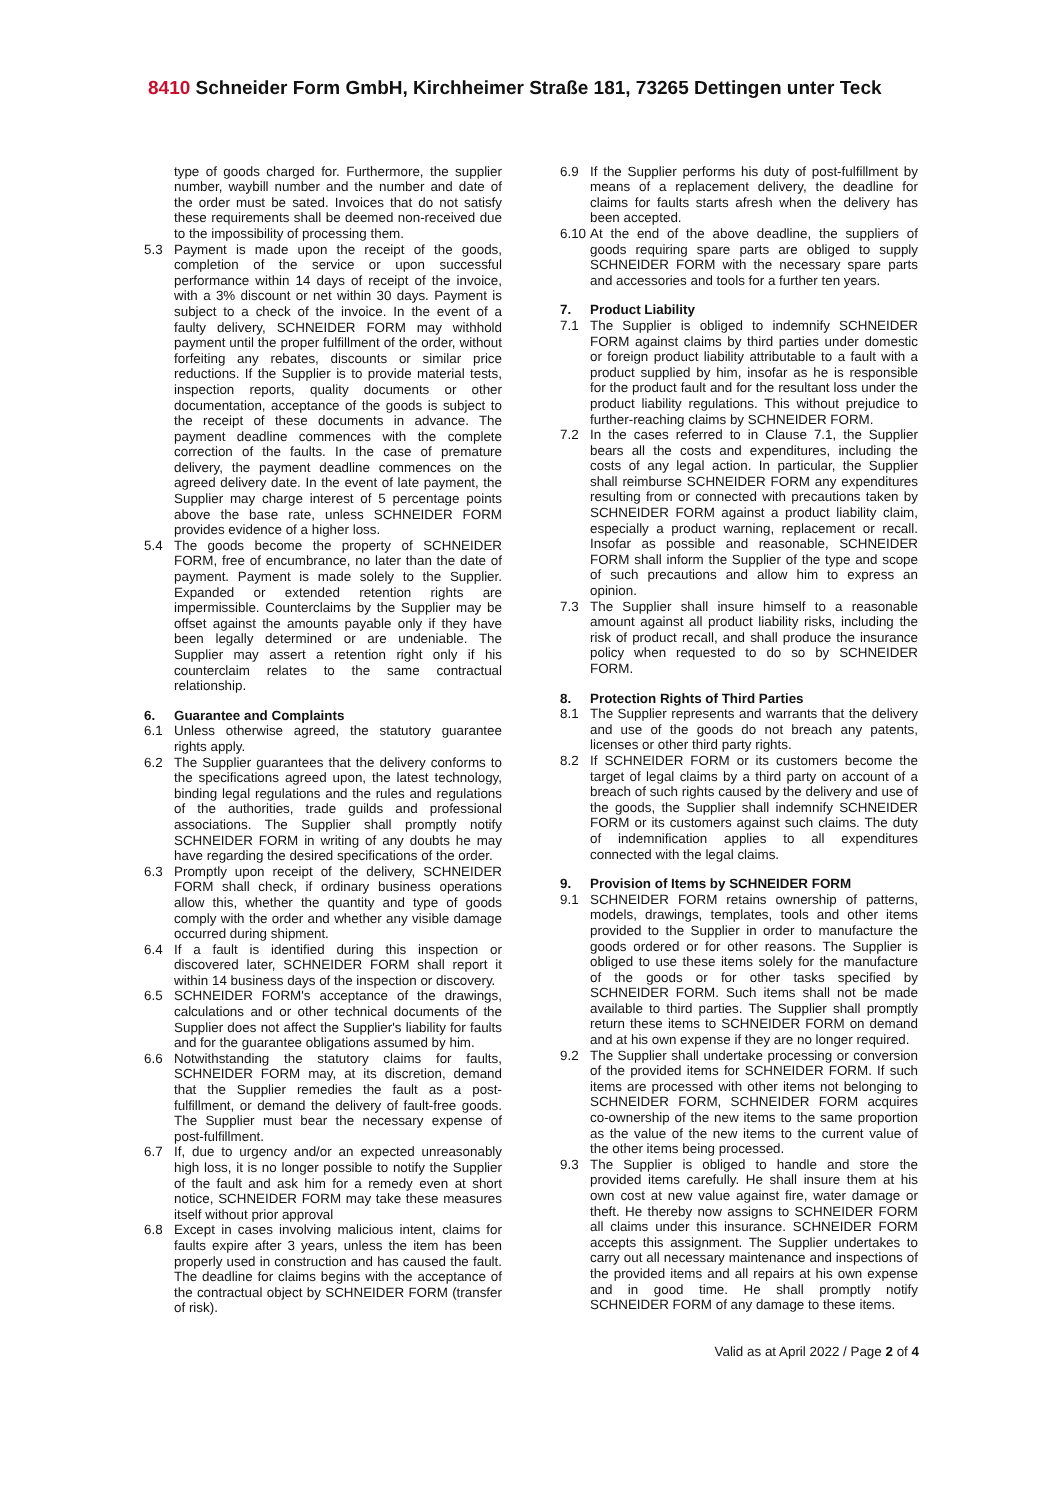8410 Schneider Form GmbH, Kirchheimer Straße 181, 73265 Dettingen unter Teck
type of goods charged for. Furthermore, the supplier number, waybill number and the number and date of the order must be sated. Invoices that do not satisfy these requirements shall be deemed non-received due to the impossibility of processing them.
5.3 Payment is made upon the receipt of the goods, completion of the service or upon successful performance within 14 days of receipt of the invoice, with a 3% discount or net within 30 days. Payment is subject to a check of the invoice. In the event of a faulty delivery, SCHNEIDER FORM may withhold payment until the proper fulfillment of the order, without forfeiting any rebates, discounts or similar price reductions. If the Supplier is to provide material tests, inspection reports, quality documents or other documentation, acceptance of the goods is subject to the receipt of these documents in advance. The payment deadline commences with the complete correction of the faults. In the case of premature delivery, the payment deadline commences on the agreed delivery date. In the event of late payment, the Supplier may charge interest of 5 percentage points above the base rate, unless SCHNEIDER FORM provides evidence of a higher loss.
5.4 The goods become the property of SCHNEIDER FORM, free of encumbrance, no later than the date of payment. Payment is made solely to the Supplier. Expanded or extended retention rights are impermissible. Counterclaims by the Supplier may be offset against the amounts payable only if they have been legally determined or are undeniable. The Supplier may assert a retention right only if his counterclaim relates to the same contractual relationship.
6. Guarantee and Complaints
6.1 Unless otherwise agreed, the statutory guarantee rights apply.
6.2 The Supplier guarantees that the delivery conforms to the specifications agreed upon, the latest technology, binding legal regulations and the rules and regulations of the authorities, trade guilds and professional associations. The Supplier shall promptly notify SCHNEIDER FORM in writing of any doubts he may have regarding the desired specifications of the order.
6.3 Promptly upon receipt of the delivery, SCHNEIDER FORM shall check, if ordinary business operations allow this, whether the quantity and type of goods comply with the order and whether any visible damage occurred during shipment.
6.4 If a fault is identified during this inspection or discovered later, SCHNEIDER FORM shall report it within 14 business days of the inspection or discovery.
6.5 SCHNEIDER FORM's acceptance of the drawings, calculations and or other technical documents of the Supplier does not affect the Supplier's liability for faults and for the guarantee obligations assumed by him.
6.6 Notwithstanding the statutory claims for faults, SCHNEIDER FORM may, at its discretion, demand that the Supplier remedies the fault as a post- fulfillment, or demand the delivery of fault-free goods. The Supplier must bear the necessary expense of post-fulfillment.
6.7 If, due to urgency and/or an expected unreasonably high loss, it is no longer possible to notify the Supplier of the fault and ask him for a remedy even at short notice, SCHNEIDER FORM may take these measures itself without prior approval
6.8 Except in cases involving malicious intent, claims for faults expire after 3 years, unless the item has been properly used in construction and has caused the fault. The deadline for claims begins with the acceptance of the contractual object by SCHNEIDER FORM (transfer of risk).
6.9 If the Supplier performs his duty of post-fulfillment by means of a replacement delivery, the deadline for claims for faults starts afresh when the delivery has been accepted.
6.10
At the end of the above deadline, the suppliers of goods requiring spare parts are obliged to supply SCHNEIDER FORM with the necessary spare parts and accessories and tools for a further ten years.
7. Product Liability
7.1 The Supplier is obliged to indemnify SCHNEIDER FORM against claims by third parties under domestic or foreign product liability attributable to a fault with a product supplied by him, insofar as he is responsible for the product fault and for the resultant loss under the product liability regulations. This without prejudice to further-reaching claims by SCHNEIDER FORM.
7.2 In the cases referred to in Clause 7.1, the Supplier bears all the costs and expenditures, including the costs of any legal action. In particular, the Supplier shall reimburse SCHNEIDER FORM any expenditures resulting from or connected with precautions taken by SCHNEIDER FORM against a product liability claim, especially a product warning, replacement or recall. Insofar as possible and reasonable, SCHNEIDER FORM shall inform the Supplier of the type and scope of such precautions and allow him to express an opinion.
7.3 The Supplier shall insure himself to a reasonable amount against all product liability risks, including the risk of product recall, and shall produce the insurance policy when requested to do so by SCHNEIDER FORM.
8. Protection Rights of Third Parties
8.1 The Supplier represents and warrants that the delivery and use of the goods do not breach any patents, licenses or other third party rights.
8.2 If SCHNEIDER FORM or its customers become the target of legal claims by a third party on account of a breach of such rights caused by the delivery and use of the goods, the Supplier shall indemnify SCHNEIDER FORM or its customers against such claims. The duty of indemnification applies to all expenditures connected with the legal claims.
9. Provision of Items by SCHNEIDER FORM
9.1 SCHNEIDER FORM retains ownership of patterns, models, drawings, templates, tools and other items provided to the Supplier in order to manufacture the goods ordered or for other reasons. The Supplier is obliged to use these items solely for the manufacture of the goods or for other tasks specified by SCHNEIDER FORM. Such items shall not be made available to third parties. The Supplier shall promptly return these items to SCHNEIDER FORM on demand and at his own expense if they are no longer required.
9.2 The Supplier shall undertake processing or conversion of the provided items for SCHNEIDER FORM. If such items are processed with other items not belonging to SCHNEIDER FORM, SCHNEIDER FORM acquires co-ownership of the new items to the same proportion as the value of the new items to the current value of the other items being processed.
9.3 The Supplier is obliged to handle and store the provided items carefully. He shall insure them at his own cost at new value against fire, water damage or theft. He thereby now assigns to SCHNEIDER FORM all claims under this insurance. SCHNEIDER FORM accepts this assignment. The Supplier undertakes to carry out all necessary maintenance and inspections of the provided items and all repairs at his own expense and in good time. He shall promptly notify SCHNEIDER FORM of any damage to these items.
Valid as at April 2022 / Page 2 of 4